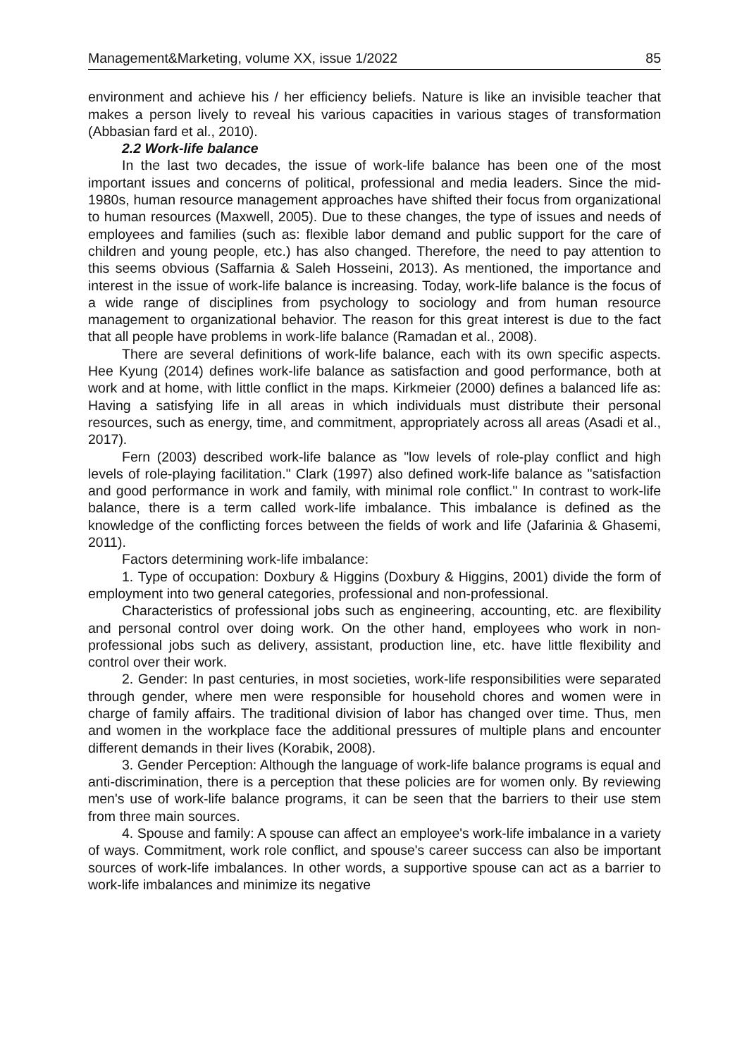Management&Marketing, volume XX, issue 1/2022 85
environment and achieve his / her efficiency beliefs. Nature is like an invisible teacher that makes a person lively to reveal his various capacities in various stages of transformation (Abbasian fard et al., 2010).
2.2 Work-life balance
In the last two decades, the issue of work-life balance has been one of the most important issues and concerns of political, professional and media leaders. Since the mid-1980s, human resource management approaches have shifted their focus from organizational to human resources (Maxwell, 2005). Due to these changes, the type of issues and needs of employees and families (such as: flexible labor demand and public support for the care of children and young people, etc.) has also changed. Therefore, the need to pay attention to this seems obvious (Saffarnia & Saleh Hosseini, 2013). As mentioned, the importance and interest in the issue of work-life balance is increasing. Today, work-life balance is the focus of a wide range of disciplines from psychology to sociology and from human resource management to organizational behavior. The reason for this great interest is due to the fact that all people have problems in work-life balance (Ramadan et al., 2008).
There are several definitions of work-life balance, each with its own specific aspects. Hee Kyung (2014) defines work-life balance as satisfaction and good performance, both at work and at home, with little conflict in the maps. Kirkmeier (2000) defines a balanced life as: Having a satisfying life in all areas in which individuals must distribute their personal resources, such as energy, time, and commitment, appropriately across all areas (Asadi et al., 2017).
Fern (2003) described work-life balance as "low levels of role-play conflict and high levels of role-playing facilitation." Clark (1997) also defined work-life balance as "satisfaction and good performance in work and family, with minimal role conflict." In contrast to work-life balance, there is a term called work-life imbalance. This imbalance is defined as the knowledge of the conflicting forces between the fields of work and life (Jafarinia & Ghasemi, 2011).
Factors determining work-life imbalance:
1. Type of occupation: Doxbury & Higgins (Doxbury & Higgins, 2001) divide the form of employment into two general categories, professional and non-professional.
Characteristics of professional jobs such as engineering, accounting, etc. are flexibility and personal control over doing work. On the other hand, employees who work in non-professional jobs such as delivery, assistant, production line, etc. have little flexibility and control over their work.
2. Gender: In past centuries, in most societies, work-life responsibilities were separated through gender, where men were responsible for household chores and women were in charge of family affairs. The traditional division of labor has changed over time. Thus, men and women in the workplace face the additional pressures of multiple plans and encounter different demands in their lives (Korabik, 2008).
3. Gender Perception: Although the language of work-life balance programs is equal and anti-discrimination, there is a perception that these policies are for women only. By reviewing men's use of work-life balance programs, it can be seen that the barriers to their use stem from three main sources.
4. Spouse and family: A spouse can affect an employee's work-life imbalance in a variety of ways. Commitment, work role conflict, and spouse's career success can also be important sources of work-life imbalances. In other words, a supportive spouse can act as a barrier to work-life imbalances and minimize its negative